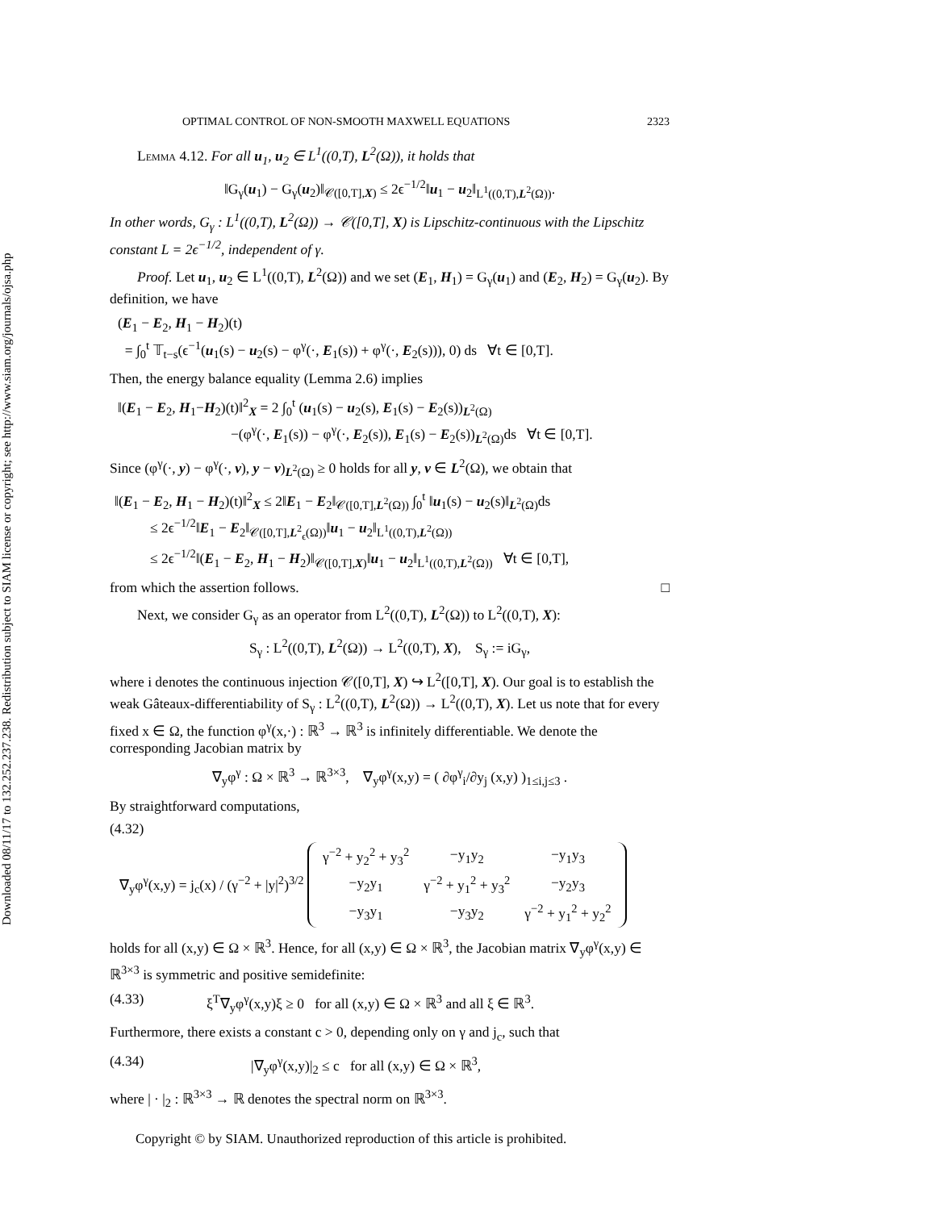Downloaded 08/11/17 to 132.252.237.238. Redistribution subject to SIAM license or copyright; see http://www.siam.org/journals/ojsa.php
OPTIMAL CONTROL OF NON-SMOOTH MAXWELL EQUATIONS 2323
Lemma 4.12. For all u<sub>1</sub>, u<sub>2</sub> ∈ L<sup>1</sup>((0,T), L<sup>2</sup>(Ω)), it holds that
‖G<sub>γ</sub>(u<sub>1</sub>) − G<sub>γ</sub>(u<sub>2</sub>)‖<sub>𝒞([0,T],X)</sub> ≤ 2ϵ<sup>−1/2</sup>‖u<sub>1</sub> − u<sub>2</sub>‖<sub>L<sup>1</sup>((0,T),L<sup>2</sup>(Ω))</sub>.
In other words, G<sub>γ</sub> : L<sup>1</sup>((0,T), L<sup>2</sup>(Ω)) → 𝒞([0,T], X) is Lipschitz-continuous with the Lipschitz constant L = 2ϵ<sup>−1/2</sup>, independent of γ.
Proof. Let u<sub>1</sub>, u<sub>2</sub> ∈ L<sup>1</sup>((0,T), L<sup>2</sup>(Ω)) and we set (E<sub>1</sub>, H<sub>1</sub>) = G<sub>γ</sub>(u<sub>1</sub>) and (E<sub>2</sub>, H<sub>2</sub>) = G<sub>γ</sub>(u<sub>2</sub>). By definition, we have
(E<sub>1</sub> − E<sub>2</sub>, H<sub>1</sub> − H<sub>2</sub>)(t)
= ∫<sub>0</sub><sup>t</sup> 𝕋<sub>t−s</sub>(ϵ<sup>−1</sup>(u<sub>1</sub>(s) − u<sub>2</sub>(s) − φ<sup>γ</sup>(·, E<sub>1</sub>(s)) + φ<sup>γ</sup>(·, E<sub>2</sub>(s))), 0) ds ∀t ∈ [0,T].
Then, the energy balance equality (Lemma 2.6) implies
‖(E<sub>1</sub> − E<sub>2</sub>, H<sub>1</sub>−H<sub>2</sub>)(t)‖<sup>2</sup><sub>X</sub> = 2 ∫<sub>0</sub><sup>t</sup> (u<sub>1</sub>(s) − u<sub>2</sub>(s), E<sub>1</sub>(s) − E<sub>2</sub>(s))<sub>L<sup>2</sup>(Ω)</sub>
−(φ<sup>γ</sup>(·, E<sub>1</sub>(s)) − φ<sup>γ</sup>(·, E<sub>2</sub>(s)), E<sub>1</sub>(s) − E<sub>2</sub>(s))<sub>L<sup>2</sup>(Ω)</sub>ds ∀t ∈ [0,T].
Since (φ<sup>γ</sup>(·, y) − φ<sup>γ</sup>(·, v), y − v)<sub>L<sup>2</sup>(Ω)</sub> ≥ 0 holds for all y, v ∈ L<sup>2</sup>(Ω), we obtain that
‖(E<sub>1</sub> − E<sub>2</sub>, H<sub>1</sub> − H<sub>2</sub>)(t)‖<sup>2</sup><sub>X</sub> ≤ 2‖E<sub>1</sub> − E<sub>2</sub>‖<sub>𝒞([0,T],L<sup>2</sup>(Ω))</sub> ∫<sub>0</sub><sup>t</sup> ‖u<sub>1</sub>(s) − u<sub>2</sub>(s)‖<sub>L<sup>2</sup>(Ω)</sub>ds
≤ 2ϵ<sup>−1/2</sup>‖E<sub>1</sub> − E<sub>2</sub>‖<sub>𝒞([0,T],L<sup>2</sup><sub>ϵ</sub>(Ω))</sub>‖u<sub>1</sub> − u<sub>2</sub>‖<sub>L<sup>1</sup>((0,T),L<sup>2</sup>(Ω))</sub>
≤ 2ϵ<sup>−1/2</sup>‖(E<sub>1</sub> − E<sub>2</sub>, H<sub>1</sub> − H<sub>2</sub>)‖<sub>𝒞([0,T],X)</sub>‖u<sub>1</sub> − u<sub>2</sub>‖<sub>L<sup>1</sup>((0,T),L<sup>2</sup>(Ω))</sub> ∀t ∈ [0,T],
from which the assertion follows. □
Next, we consider G<sub>γ</sub> as an operator from L<sup>2</sup>((0,T), L<sup>2</sup>(Ω)) to L<sup>2</sup>((0,T), X):
S<sub>γ</sub> : L<sup>2</sup>((0,T), L<sup>2</sup>(Ω)) → L<sup>2</sup>((0,T), X), S<sub>γ</sub> := iG<sub>γ</sub>,
where i denotes the continuous injection 𝒞([0,T], X) ↪ L<sup>2</sup>([0,T], X). Our goal is to establish the weak Gâteaux-differentiability of S<sub>γ</sub> : L<sup>2</sup>((0,T), L<sup>2</sup>(Ω)) → L<sup>2</sup>((0,T), X). Let us note that for every fixed x ∈ Ω, the function φ<sup>γ</sup>(x,·) : ℝ<sup>3</sup> → ℝ<sup>3</sup> is infinitely differentiable. We denote the corresponding Jacobian matrix by
∇<sub>y</sub>φ<sup>γ</sup> : Ω × ℝ<sup>3</sup> → ℝ<sup>3×3</sup>, ∇<sub>y</sub>φ<sup>γ</sup>(x,y) = ( ∂φ<sup>γ</sup><sub>i</sub>/∂y<sub>j</sub> (x,y) )<sub>1≤i,j≤3</sub> .
By straightforward computations,
(4.32)
∇<sub>y</sub>φ<sup>γ</sup>(x,y) = j<sub>c</sub>(x) / (γ<sup>−2</sup> + |y|<sup>2</sup>)<sup>3/2</sup>
| γ<sup>−2</sup> + y<sub>2</sub><sup>2</sup> + y<sub>3</sub><sup>2</sup> | −y<sub>1</sub>y<sub>2</sub> | −y<sub>1</sub>y<sub>3</sub> |
| −y<sub>2</sub>y<sub>1</sub> | γ<sup>−2</sup> + y<sub>1</sub><sup>2</sup> + y<sub>3</sub><sup>2</sup> | −y<sub>2</sub>y<sub>3</sub> |
| −y<sub>3</sub>y<sub>1</sub> | −y<sub>3</sub>y<sub>2</sub> | γ<sup>−2</sup> + y<sub>1</sub><sup>2</sup> + y<sub>2</sub><sup>2</sup> |
holds for all (x,y) ∈ Ω × ℝ<sup>3</sup>. Hence, for all (x,y) ∈ Ω × ℝ<sup>3</sup>, the Jacobian matrix ∇<sub>y</sub>φ<sup>γ</sup>(x,y) ∈ ℝ<sup>3×3</sup> is symmetric and positive semidefinite:
(4.33) ξ<sup>T</sup>∇<sub>y</sub>φ<sup>γ</sup>(x,y)ξ ≥ 0 for all (x,y) ∈ Ω × ℝ<sup>3</sup> and all ξ ∈ ℝ<sup>3</sup>.
Furthermore, there exists a constant c > 0, depending only on γ and j<sub>c</sub>, such that
(4.34) |∇<sub>y</sub>φ<sup>γ</sup>(x,y)|<sub>2</sub> ≤ c for all (x,y) ∈ Ω × ℝ<sup>3</sup>,
where | · |<sub>2</sub> : ℝ<sup>3×3</sup> → ℝ denotes the spectral norm on ℝ<sup>3×3</sup>.
Copyright © by SIAM. Unauthorized reproduction of this article is prohibited.